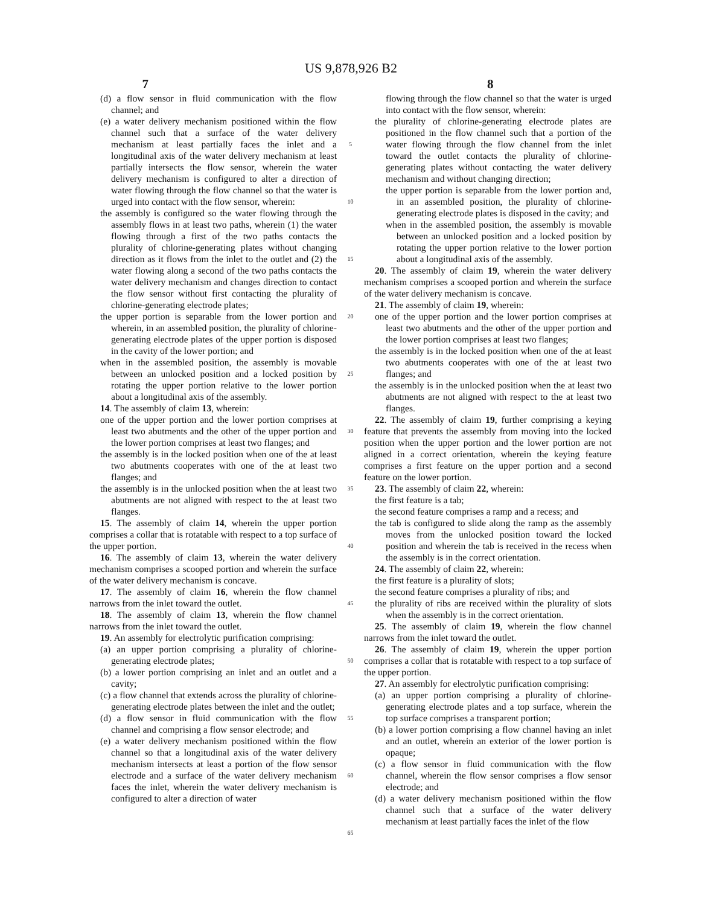US 9,878,926 B2
7 8
(d) a flow sensor in fluid communication with the flow channel; and
(e) a water delivery mechanism positioned within the flow channel such that a surface of the water delivery mechanism at least partially faces the inlet and a longitudinal axis of the water delivery mechanism at least partially intersects the flow sensor, wherein the water delivery mechanism is configured to alter a direction of water flowing through the flow channel so that the water is urged into contact with the flow sensor, wherein:
the assembly is configured so the water flowing through the assembly flows in at least two paths, wherein (1) the water flowing through a first of the two paths contacts the plurality of chlorine-generating plates without changing direction as it flows from the inlet to the outlet and (2) the water flowing along a second of the two paths contacts the water delivery mechanism and changes direction to contact the flow sensor without first contacting the plurality of chlorine-generating electrode plates;
the upper portion is separable from the lower portion and wherein, in an assembled position, the plurality of chlorine-generating electrode plates of the upper portion is disposed in the cavity of the lower portion; and
when in the assembled position, the assembly is movable between an unlocked position and a locked position by rotating the upper portion relative to the lower portion about a longitudinal axis of the assembly.
14. The assembly of claim 13, wherein:
one of the upper portion and the lower portion comprises at least two abutments and the other of the upper portion and the lower portion comprises at least two flanges; and
the assembly is in the locked position when one of the at least two abutments cooperates with one of the at least two flanges; and
the assembly is in the unlocked position when the at least two abutments are not aligned with respect to the at least two flanges.
15. The assembly of claim 14, wherein the upper portion comprises a collar that is rotatable with respect to a top surface of the upper portion.
16. The assembly of claim 13, wherein the water delivery mechanism comprises a scooped portion and wherein the surface of the water delivery mechanism is concave.
17. The assembly of claim 16, wherein the flow channel narrows from the inlet toward the outlet.
18. The assembly of claim 13, wherein the flow channel narrows from the inlet toward the outlet.
19. An assembly for electrolytic purification comprising:
(a) an upper portion comprising a plurality of chlorine-generating electrode plates;
(b) a lower portion comprising an inlet and an outlet and a cavity;
(c) a flow channel that extends across the plurality of chlorine-generating electrode plates between the inlet and the outlet;
(d) a flow sensor in fluid communication with the flow channel and comprising a flow sensor electrode; and
(e) a water delivery mechanism positioned within the flow channel so that a longitudinal axis of the water delivery mechanism intersects at least a portion of the flow sensor electrode and a surface of the water delivery mechanism faces the inlet, wherein the water delivery mechanism is configured to alter a direction of water
5
10
15
20
25
30
35
40
45
50
55
60
65
flowing through the flow channel so that the water is urged into contact with the flow sensor, wherein:
the plurality of chlorine-generating electrode plates are positioned in the flow channel such that a portion of the water flowing through the flow channel from the inlet toward the outlet contacts the plurality of chlorine-generating plates without contacting the water delivery mechanism and without changing direction;
the upper portion is separable from the lower portion and, in an assembled position, the plurality of chlorine-generating electrode plates is disposed in the cavity; and
when in the assembled position, the assembly is movable between an unlocked position and a locked position by rotating the upper portion relative to the lower portion about a longitudinal axis of the assembly.
20. The assembly of claim 19, wherein the water delivery mechanism comprises a scooped portion and wherein the surface of the water delivery mechanism is concave.
21. The assembly of claim 19, wherein:
one of the upper portion and the lower portion comprises at least two abutments and the other of the upper portion and the lower portion comprises at least two flanges;
the assembly is in the locked position when one of the at least two abutments cooperates with one of the at least two flanges; and
the assembly is in the unlocked position when the at least two abutments are not aligned with respect to the at least two flanges.
22. The assembly of claim 19, further comprising a keying feature that prevents the assembly from moving into the locked position when the upper portion and the lower portion are not aligned in a correct orientation, wherein the keying feature comprises a first feature on the upper portion and a second feature on the lower portion.
23. The assembly of claim 22, wherein:
the first feature is a tab;
the second feature comprises a ramp and a recess; and
the tab is configured to slide along the ramp as the assembly moves from the unlocked position toward the locked position and wherein the tab is received in the recess when the assembly is in the correct orientation.
24. The assembly of claim 22, wherein:
the first feature is a plurality of slots;
the second feature comprises a plurality of ribs; and
the plurality of ribs are received within the plurality of slots when the assembly is in the correct orientation.
25. The assembly of claim 19, wherein the flow channel narrows from the inlet toward the outlet.
26. The assembly of claim 19, wherein the upper portion comprises a collar that is rotatable with respect to a top surface of the upper portion.
27. An assembly for electrolytic purification comprising:
(a) an upper portion comprising a plurality of chlorine-generating electrode plates and a top surface, wherein the top surface comprises a transparent portion;
(b) a lower portion comprising a flow channel having an inlet and an outlet, wherein an exterior of the lower portion is opaque;
(c) a flow sensor in fluid communication with the flow channel, wherein the flow sensor comprises a flow sensor electrode; and
(d) a water delivery mechanism positioned within the flow channel such that a surface of the water delivery mechanism at least partially faces the inlet of the flow